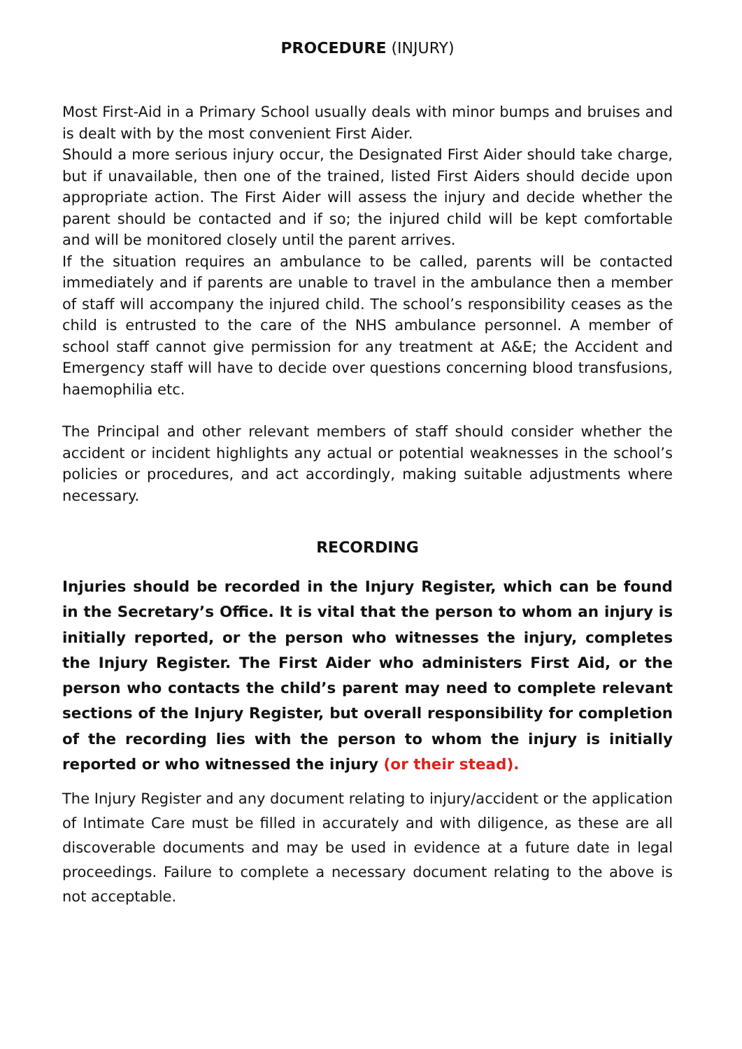PROCEDURE (INJURY)
Most First-Aid in a Primary School usually deals with minor bumps and bruises and is dealt with by the most convenient First Aider.
Should a more serious injury occur, the Designated First Aider should take charge, but if unavailable, then one of the trained, listed First Aiders should decide upon appropriate action. The First Aider will assess the injury and decide whether the parent should be contacted and if so; the injured child will be kept comfortable and will be monitored closely until the parent arrives.
If the situation requires an ambulance to be called, parents will be contacted immediately and if parents are unable to travel in the ambulance then a member of staff will accompany the injured child. The school’s responsibility ceases as the child is entrusted to the care of the NHS ambulance personnel. A member of school staff cannot give permission for any treatment at A&E; the Accident and Emergency staff will have to decide over questions concerning blood transfusions, haemophilia etc.
The Principal and other relevant members of staff should consider whether the accident or incident highlights any actual or potential weaknesses in the school’s policies or procedures, and act accordingly, making suitable adjustments where necessary.
RECORDING
Injuries should be recorded in the Injury Register, which can be found in the Secretary’s Office. It is vital that the person to whom an injury is initially reported, or the person who witnesses the injury, completes the Injury Register. The First Aider who administers First Aid, or the person who contacts the child’s parent may need to complete relevant sections of the Injury Register, but overall responsibility for completion of the recording lies with the person to whom the injury is initially reported or who witnessed the injury (or their stead).
The Injury Register and any document relating to injury/accident or the application of Intimate Care must be filled in accurately and with diligence, as these are all discoverable documents and may be used in evidence at a future date in legal proceedings. Failure to complete a necessary document relating to the above is not acceptable.